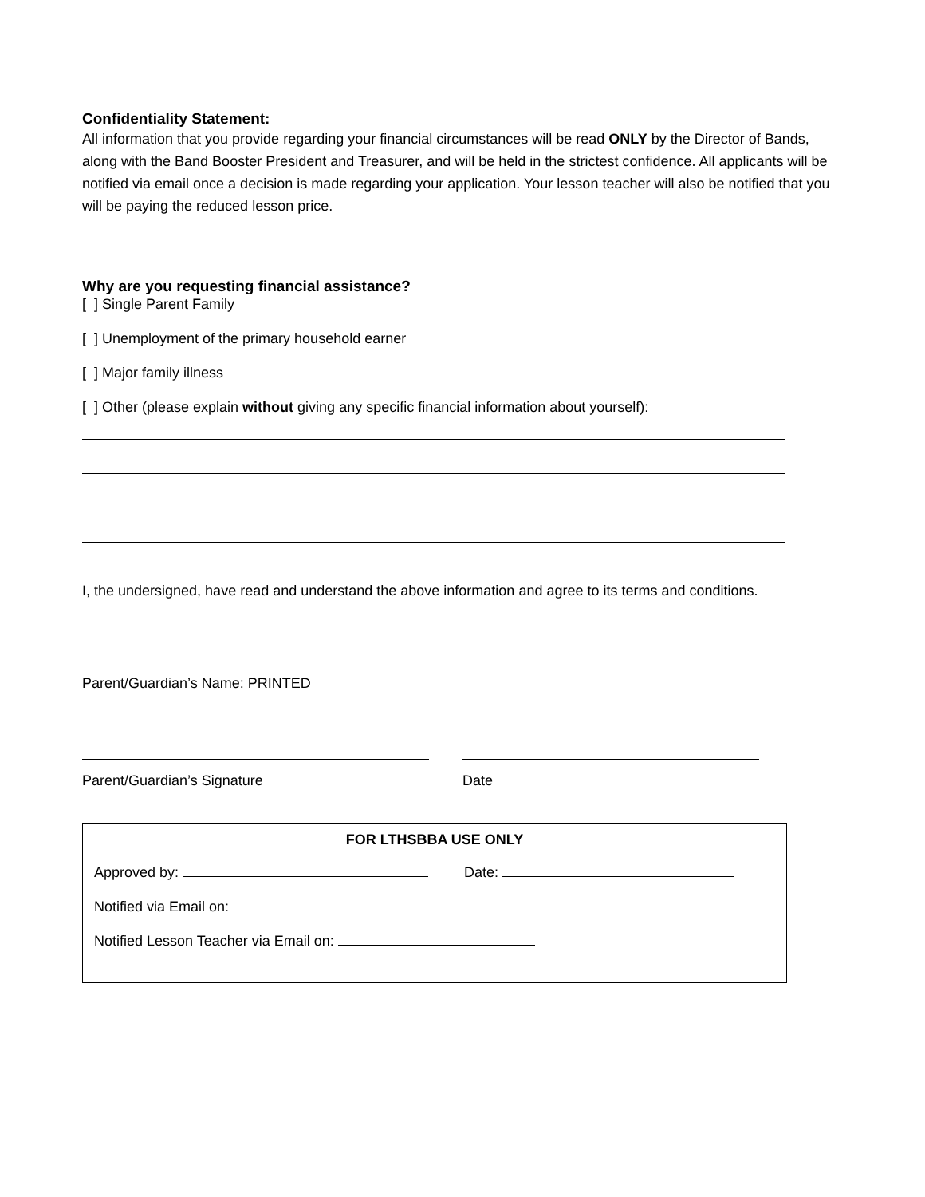Confidentiality Statement:
All information that you provide regarding your financial circumstances will be read ONLY by the Director of Bands, along with the Band Booster President and Treasurer, and will be held in the strictest confidence. All applicants will be notified via email once a decision is made regarding your application. Your lesson teacher will also be notified that you will be paying the reduced lesson price.
Why are you requesting financial assistance?
[ ] Single Parent Family
[ ] Unemployment of the primary household earner
[ ] Major family illness
[ ] Other (please explain without giving any specific financial information about yourself):
I, the undersigned, have read and understand the above information and agree to its terms and conditions.
Parent/Guardian’s Name: PRINTED
Parent/Guardian’s Signature Date
FOR LTHSBBA USE ONLY
Approved by: Date:
Notified via Email on:
Notified Lesson Teacher via Email on: